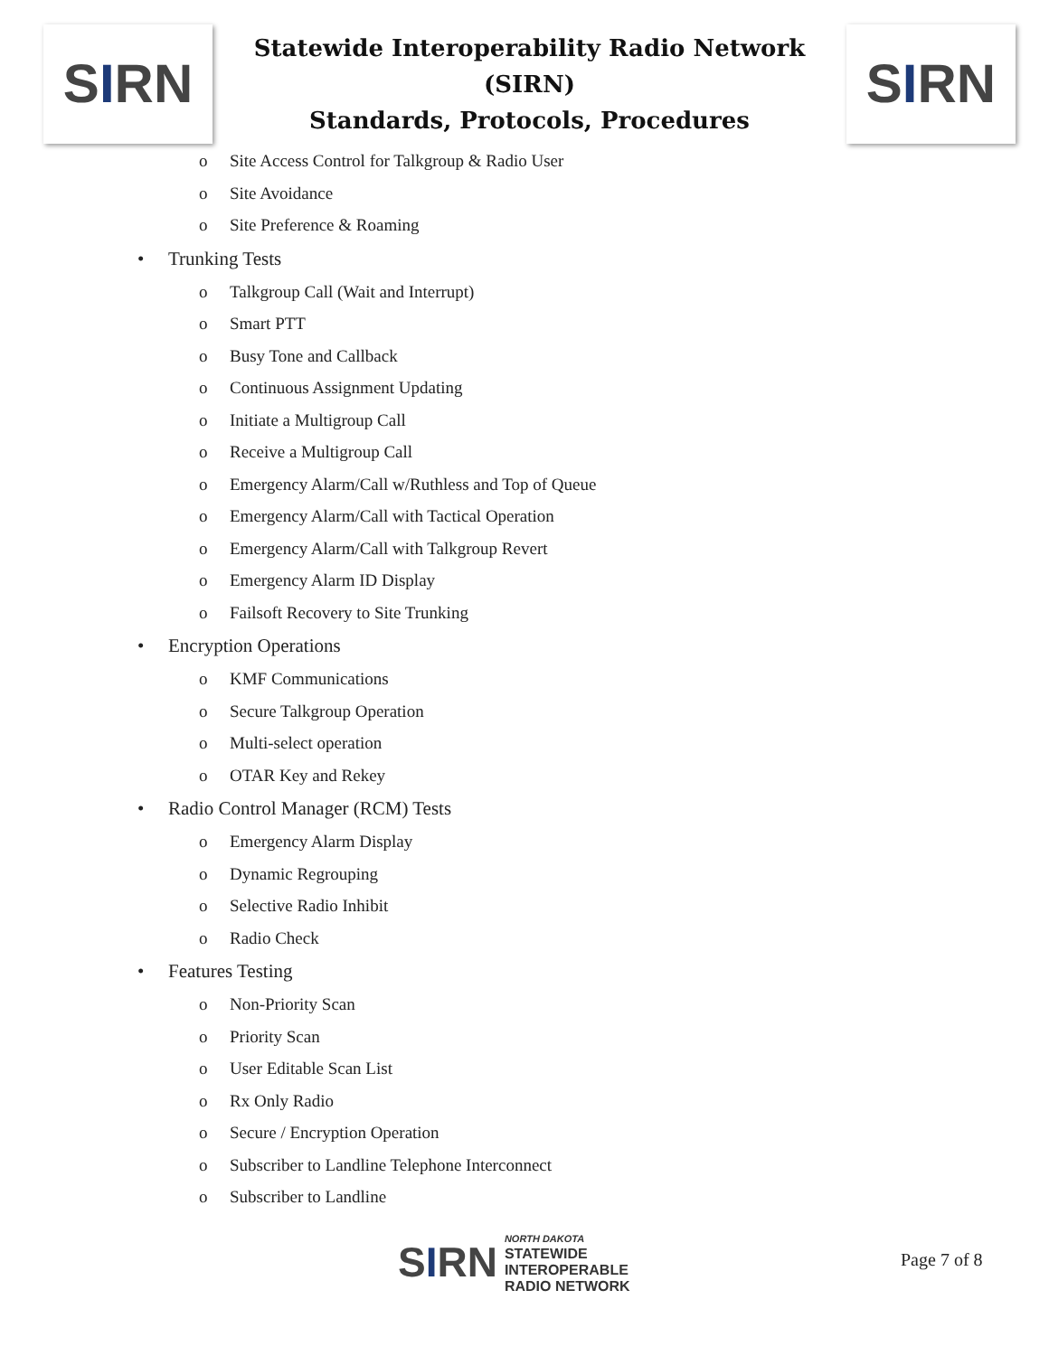S I RN
Statewide Interoperability Radio Network (SIRN)
Standards, Protocols, Procedures
S I RN
o Site Access Control for Talkgroup & Radio User
o Site Avoidance
o Site Preference & Roaming
• Trunking Tests
o Talkgroup Call (Wait and Interrupt)
o Smart PTT
o Busy Tone and Callback
o Continuous Assignment Updating
o Initiate a Multigroup Call
o Receive a Multigroup Call
o Emergency Alarm/Call w/Ruthless and Top of Queue
o Emergency Alarm/Call with Tactical Operation
o Emergency Alarm/Call with Talkgroup Revert
o Emergency Alarm ID Display
o Failsoft Recovery to Site Trunking
• Encryption Operations
o KMF Communications
o Secure Talkgroup Operation
o Multi-select operation
o OTAR Key and Rekey
• Radio Control Manager (RCM) Tests
o Emergency Alarm Display
o Dynamic Regrouping
o Selective Radio Inhibit
o Radio Check
• Features Testing
o Non-Priority Scan
o Priority Scan
o User Editable Scan List
o Rx Only Radio
o Secure / Encryption Operation
o Subscriber to Landline Telephone Interconnect
o Subscriber to Landline
SIRN NORTH DAKOTA
STATEWIDE
INTEROPERABLE
RADIO NETWORK
Page 7 of 8